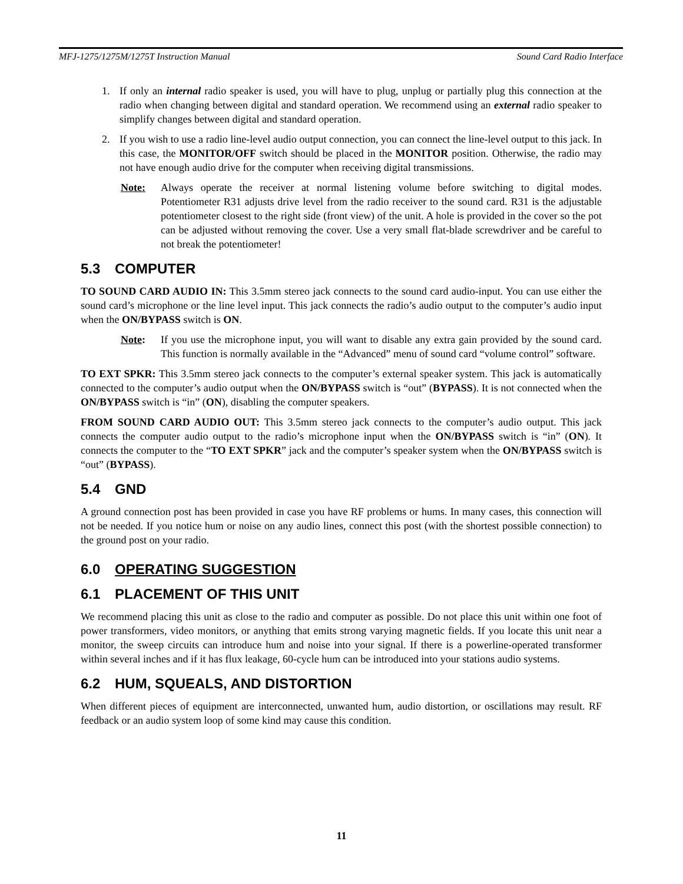MFJ-1275/1275M/1275T Instruction Manual Sound Card Radio Interface
1. If only an internal radio speaker is used, you will have to plug, unplug or partially plug this connection at the radio when changing between digital and standard operation. We recommend using an external radio speaker to simplify changes between digital and standard operation.
2. If you wish to use a radio line-level audio output connection, you can connect the line-level output to this jack. In this case, the MONITOR/OFF switch should be placed in the MONITOR position. Otherwise, the radio may not have enough audio drive for the computer when receiving digital transmissions.
Note: Always operate the receiver at normal listening volume before switching to digital modes. Potentiometer R31 adjusts drive level from the radio receiver to the sound card. R31 is the adjustable potentiometer closest to the right side (front view) of the unit. A hole is provided in the cover so the pot can be adjusted without removing the cover. Use a very small flat-blade screwdriver and be careful to not break the potentiometer!
5.3 COMPUTER
TO SOUND CARD AUDIO IN: This 3.5mm stereo jack connects to the sound card audio-input. You can use either the sound card’s microphone or the line level input. This jack connects the radio’s audio output to the computer’s audio input when the ON/BYPASS switch is ON.
Note: If you use the microphone input, you will want to disable any extra gain provided by the sound card. This function is normally available in the “Advanced” menu of sound card “volume control” software.
TO EXT SPKR: This 3.5mm stereo jack connects to the computer’s external speaker system. This jack is automatically connected to the computer’s audio output when the ON/BYPASS switch is “out” (BYPASS). It is not connected when the ON/BYPASS switch is “in” (ON), disabling the computer speakers.
FROM SOUND CARD AUDIO OUT: This 3.5mm stereo jack connects to the computer’s audio output. This jack connects the computer audio output to the radio’s microphone input when the ON/BYPASS switch is “in” (ON). It connects the computer to the “TO EXT SPKR” jack and the computer’s speaker system when the ON/BYPASS switch is “out” (BYPASS).
5.4 GND
A ground connection post has been provided in case you have RF problems or hums. In many cases, this connection will not be needed. If you notice hum or noise on any audio lines, connect this post (with the shortest possible connection) to the ground post on your radio.
6.0 OPERATING SUGGESTION
6.1 PLACEMENT OF THIS UNIT
We recommend placing this unit as close to the radio and computer as possible. Do not place this unit within one foot of power transformers, video monitors, or anything that emits strong varying magnetic fields. If you locate this unit near a monitor, the sweep circuits can introduce hum and noise into your signal. If there is a powerline-operated transformer within several inches and if it has flux leakage, 60-cycle hum can be introduced into your stations audio systems.
6.2 HUM, SQUEALS, AND DISTORTION
When different pieces of equipment are interconnected, unwanted hum, audio distortion, or oscillations may result. RF feedback or an audio system loop of some kind may cause this condition.
11